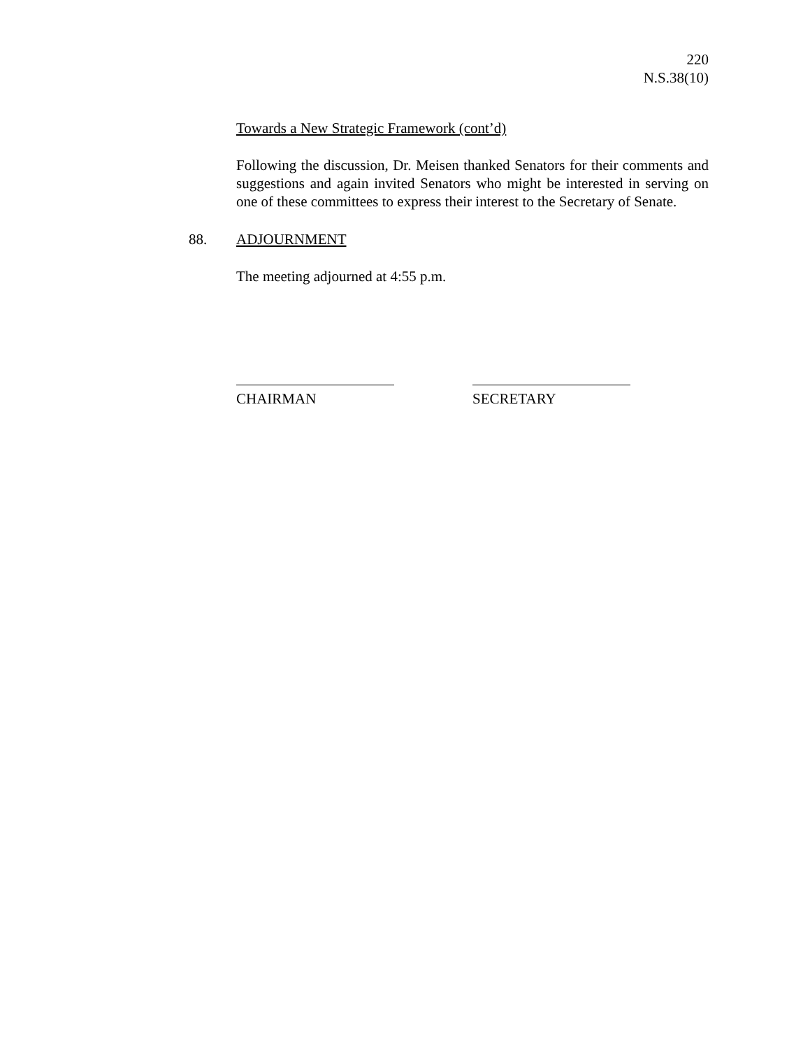220
N.S.38(10)
Towards a New Strategic Framework (cont’d)
Following the discussion, Dr. Meisen thanked Senators for their comments and suggestions and again invited Senators who might be interested in serving on one of these committees to express their interest to the Secretary of Senate.
88. ADJOURNMENT
The meeting adjourned at 4:55 p.m.
CHAIRMAN SECRETARY